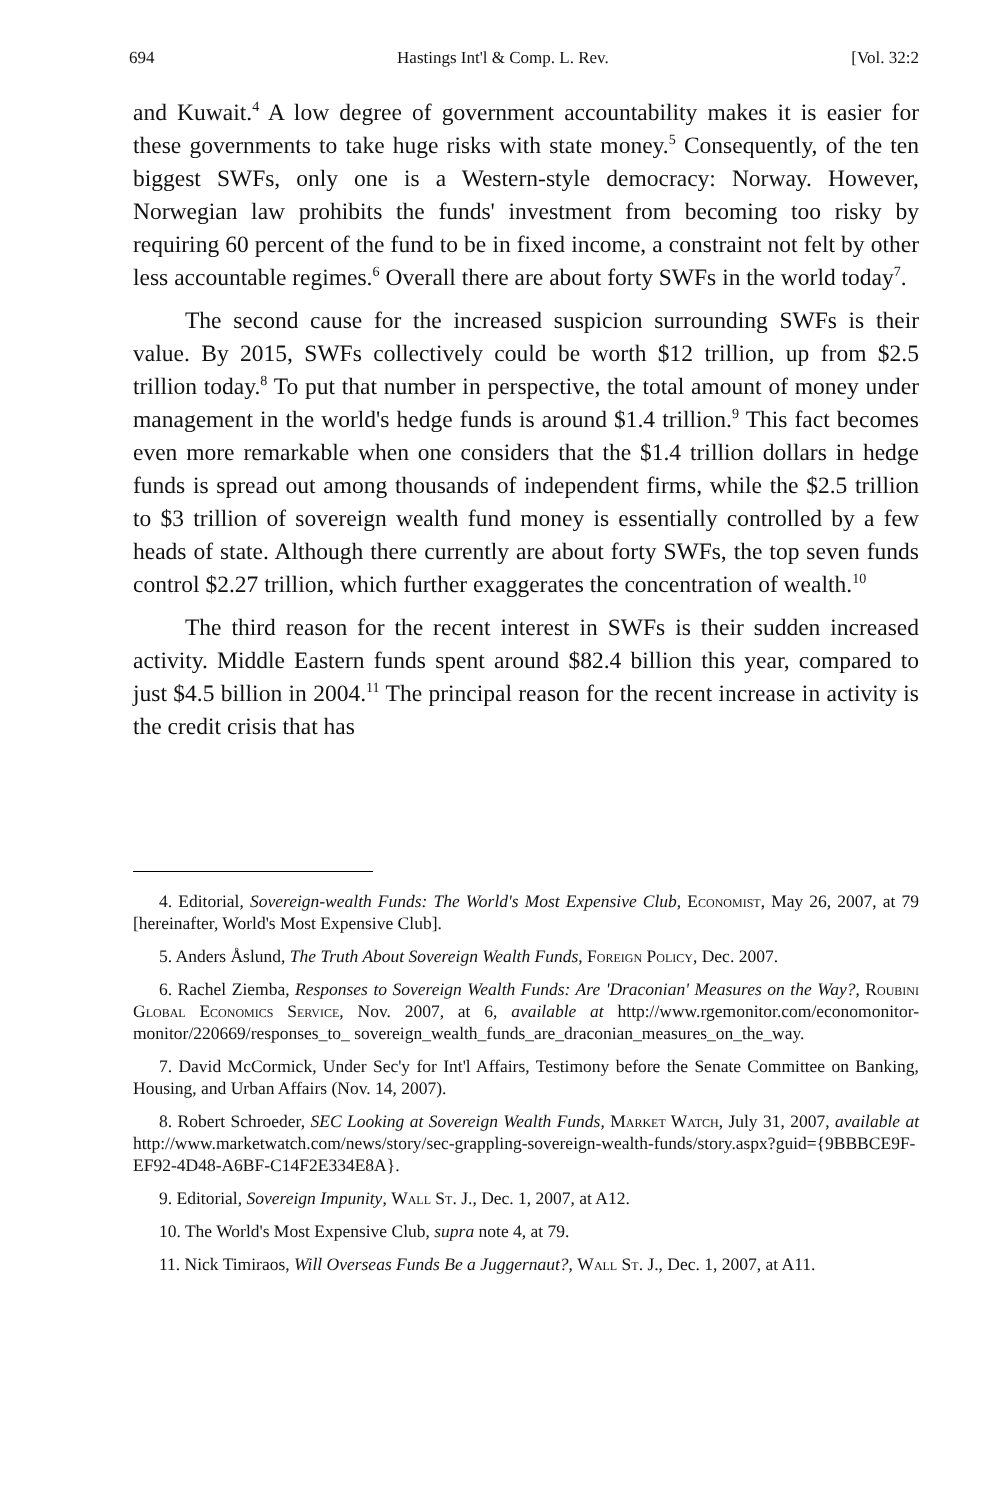694 Hastings Int'l & Comp. L. Rev. [Vol. 32:2
and Kuwait.<sup>4</sup> A low degree of government accountability makes it is easier for these governments to take huge risks with state money.<sup>5</sup> Consequently, of the ten biggest SWFs, only one is a Western-style democracy: Norway. However, Norwegian law prohibits the funds' investment from becoming too risky by requiring 60 percent of the fund to be in fixed income, a constraint not felt by other less accountable regimes.<sup>6</sup> Overall there are about forty SWFs in the world today<sup>7</sup>.
The second cause for the increased suspicion surrounding SWFs is their value. By 2015, SWFs collectively could be worth $12 trillion, up from $2.5 trillion today.<sup>8</sup> To put that number in perspective, the total amount of money under management in the world's hedge funds is around $1.4 trillion.<sup>9</sup> This fact becomes even more remarkable when one considers that the $1.4 trillion dollars in hedge funds is spread out among thousands of independent firms, while the $2.5 trillion to $3 trillion of sovereign wealth fund money is essentially controlled by a few heads of state. Although there currently are about forty SWFs, the top seven funds control $2.27 trillion, which further exaggerates the concentration of wealth.<sup>10</sup>
The third reason for the recent interest in SWFs is their sudden increased activity. Middle Eastern funds spent around $82.4 billion this year, compared to just $4.5 billion in 2004.<sup>11</sup> The principal reason for the recent increase in activity is the credit crisis that has
4. Editorial, Sovereign-wealth Funds: The World's Most Expensive Club, Economist, May 26, 2007, at 79 [hereinafter, World's Most Expensive Club].
5. Anders Åslund, The Truth About Sovereign Wealth Funds, Foreign Policy, Dec. 2007.
6. Rachel Ziemba, Responses to Sovereign Wealth Funds: Are 'Draconian' Measures on the Way?, Roubini Global Economics Service, Nov. 2007, at 6, available at http://www.rgemonitor.com/economonitor-monitor/220669/responses_to_ sovereign_wealth_funds_are_draconian_measures_on_the_way.
7. David McCormick, Under Sec'y for Int'l Affairs, Testimony before the Senate Committee on Banking, Housing, and Urban Affairs (Nov. 14, 2007).
8. Robert Schroeder, SEC Looking at Sovereign Wealth Funds, Market Watch, July 31, 2007, available at http://www.marketwatch.com/news/story/sec-grappling-sovereign-wealth-funds/story.aspx?guid={9BBBCE9F-EF92-4D48-A6BF-C14F2E334E8A}.
9. Editorial, Sovereign Impunity, Wall St. J., Dec. 1, 2007, at A12.
10. The World's Most Expensive Club, supra note 4, at 79.
11. Nick Timiraos, Will Overseas Funds Be a Juggernaut?, Wall St. J., Dec. 1, 2007, at A11.